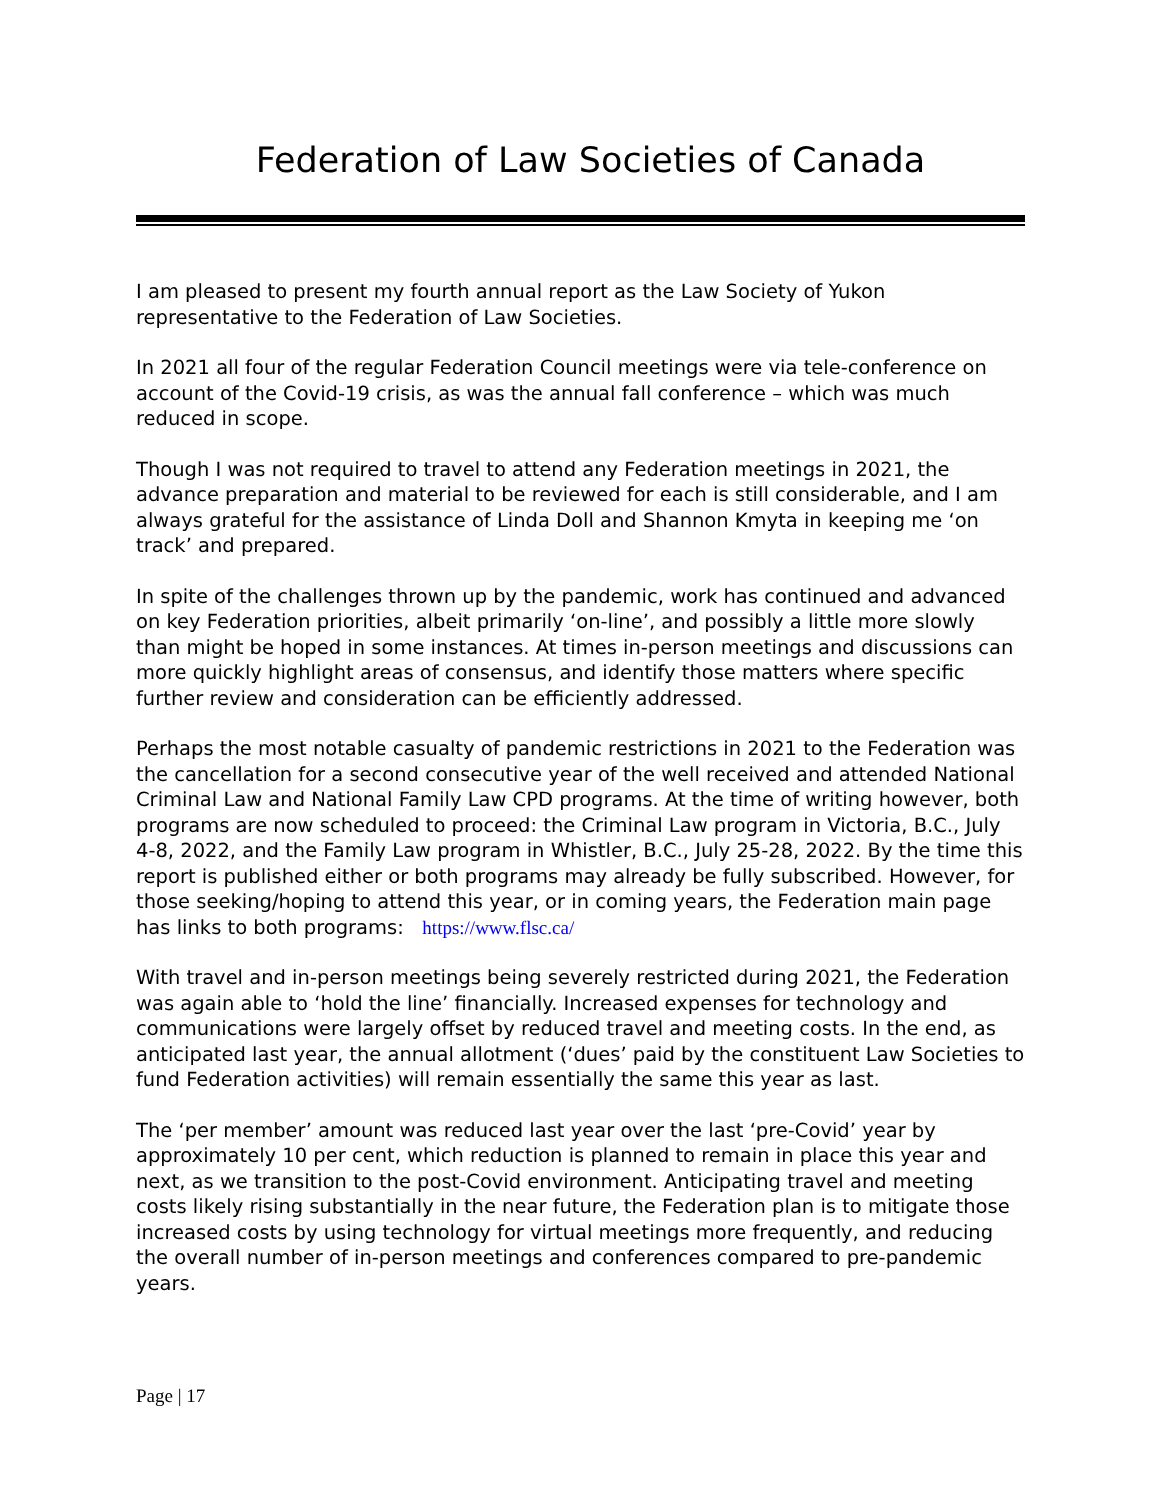Federation of Law Societies of Canada
I am pleased to present my fourth annual report as the Law Society of Yukon representative to the Federation of Law Societies.
In 2021 all four of the regular Federation Council meetings were via tele-conference on account of the Covid-19 crisis, as was the annual fall conference – which was much reduced in scope.
Though I was not required to travel to attend any Federation meetings in 2021, the advance preparation and material to be reviewed for each is still considerable, and I am always grateful for the assistance of Linda Doll and Shannon Kmyta in keeping me ‘on track’ and prepared.
In spite of the challenges thrown up by the pandemic, work has continued and advanced on key Federation priorities, albeit primarily ‘on-line’, and possibly a little more slowly than might be hoped in some instances. At times in-person meetings and discussions can more quickly highlight areas of consensus, and identify those matters where specific further review and consideration can be efficiently addressed.
Perhaps the most notable casualty of pandemic restrictions in 2021 to the Federation was the cancellation for a second consecutive year of the well received and attended National Criminal Law and National Family Law CPD programs. At the time of writing however, both programs are now scheduled to proceed: the Criminal Law program in Victoria, B.C., July 4-8, 2022, and the Family Law program in Whistler, B.C., July 25-28, 2022. By the time this report is published either or both programs may already be fully subscribed. However, for those seeking/hoping to attend this year, or in coming years, the Federation main page has links to both programs: https://www.flsc.ca/
With travel and in-person meetings being severely restricted during 2021, the Federation was again able to ‘hold the line’ financially. Increased expenses for technology and communications were largely offset by reduced travel and meeting costs. In the end, as anticipated last year, the annual allotment (‘dues’ paid by the constituent Law Societies to fund Federation activities) will remain essentially the same this year as last.
The ‘per member’ amount was reduced last year over the last ‘pre-Covid’ year by approximately 10 per cent, which reduction is planned to remain in place this year and next, as we transition to the post-Covid environment. Anticipating travel and meeting costs likely rising substantially in the near future, the Federation plan is to mitigate those increased costs by using technology for virtual meetings more frequently, and reducing the overall number of in-person meetings and conferences compared to pre-pandemic years.
Page | 17